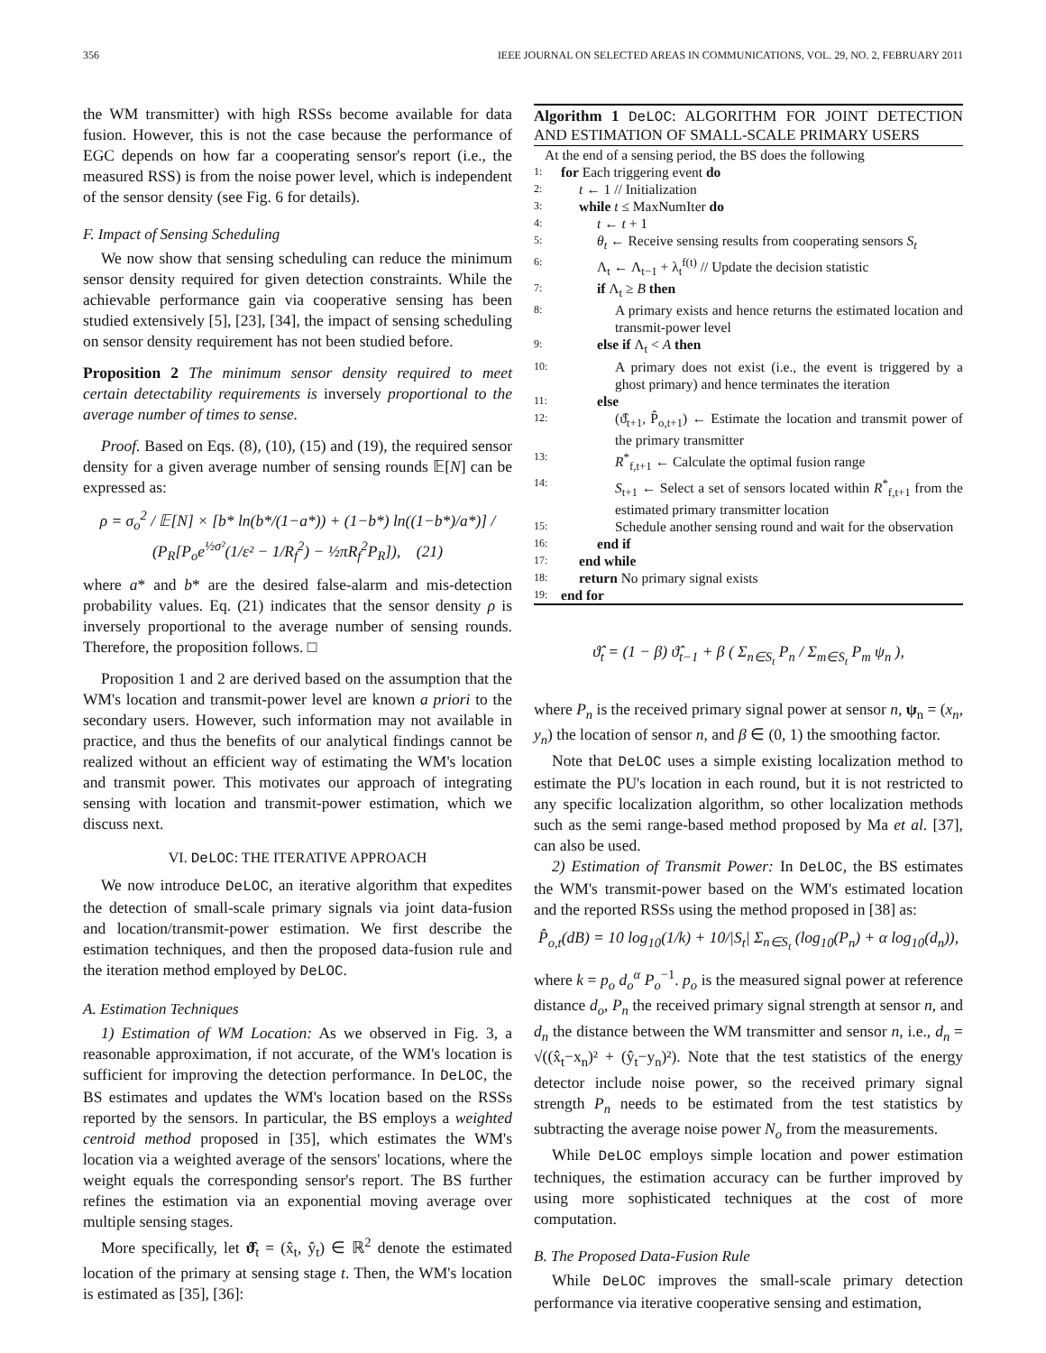356 IEEE JOURNAL ON SELECTED AREAS IN COMMUNICATIONS, VOL. 29, NO. 2, FEBRUARY 2011
the WM transmitter) with high RSSs become available for data fusion. However, this is not the case because the performance of EGC depends on how far a cooperating sensor's report (i.e., the measured RSS) is from the noise power level, which is independent of the sensor density (see Fig. 6 for details).
F. Impact of Sensing Scheduling
We now show that sensing scheduling can reduce the minimum sensor density required for given detection constraints. While the achievable performance gain via cooperative sensing has been studied extensively [5], [23], [34], the impact of sensing scheduling on sensor density requirement has not been studied before.
Proposition 2 The minimum sensor density required to meet certain detectability requirements is inversely proportional to the average number of times to sense.
Proof. Based on Eqs. (8), (10), (15) and (19), the required sensor density for a given average number of sensing rounds 𝔼[N] can be expressed as:
ρ = σ<sub>o</sub><sup>2</sup> / 𝔼[N] × [b* ln(b*/(1−a*)) + (1−b*) ln((1−b*)/a*)] / (P<sub>R</sub>[P<sub>o</sub>e<sup>½σ²</sup>(1/ε² − 1/R<sub>f</sub><sup>2</sup>) − ½πR<sub>f</sub><sup>2</sup>P<sub>R</sub>]), (21)
where a* and b* are the desired false-alarm and mis-detection probability values. Eq. (21) indicates that the sensor density ρ is inversely proportional to the average number of sensing rounds. Therefore, the proposition follows. □
Proposition 1 and 2 are derived based on the assumption that the WM's location and transmit-power level are known a priori to the secondary users. However, such information may not available in practice, and thus the benefits of our analytical findings cannot be realized without an efficient way of estimating the WM's location and transmit power. This motivates our approach of integrating sensing with location and transmit-power estimation, which we discuss next.
VI. DeLOC: THE ITERATIVE APPROACH
We now introduce DeLOC, an iterative algorithm that expedites the detection of small-scale primary signals via joint data-fusion and location/transmit-power estimation. We first describe the estimation techniques, and then the proposed data-fusion rule and the iteration method employed by DeLOC.
A. Estimation Techniques
1) Estimation of WM Location: As we observed in Fig. 3, a reasonable approximation, if not accurate, of the WM's location is sufficient for improving the detection performance. In DeLOC, the BS estimates and updates the WM's location based on the RSSs reported by the sensors. In particular, the BS employs a weighted centroid method proposed in [35], which estimates the WM's location via a weighted average of the sensors' locations, where the weight equals the corresponding sensor's report. The BS further refines the estimation via an exponential moving average over multiple sensing stages.
More specifically, let ϑ̂<sub>t</sub> = (x̂<sub>t</sub>, ŷ<sub>t</sub>) ∈ ℝ<sup>2</sup> denote the estimated location of the primary at sensing stage t. Then, the WM's location is estimated as [35], [36]:
Algorithm 1 DeLOC: ALGORITHM FOR JOINT DETECTION AND ESTIMATION OF SMALL-SCALE PRIMARY USERS
At the end of a sensing period, the BS does the following
| 1: | for Each triggering event do |
| 2: | t ← 1 // Initialization |
| 3: | while t ≤ MaxNumIter do |
| 4: | t ← t + 1 |
| 5: | θ<sub>t</sub> ← Receive sensing results from cooperating sensors S<sub>t</sub> |
| 6: | Λ<sub>t</sub> ← Λ<sub>t−1</sub> + λ<sub>t</sub><sup>f(t)</sup> // Update the decision statistic |
| 7: | if Λ<sub>t</sub> ≥ B then |
| 8: | A primary exists and hence returns the estimated location and transmit-power level |
| 9: | else if Λ<sub>t</sub> < A then |
| 10: | A primary does not exist (i.e., the event is triggered by a ghost primary) and hence terminates the iteration |
| 11: | else |
| 12: | (ϑ̂<sub>t+1</sub>, P̂<sub>o,t+1</sub>) ← Estimate the location and transmit power of the primary transmitter |
| 13: | R<sup>*</sup><sub>f,t+1</sub> ← Calculate the optimal fusion range |
| 14: | S<sub>t+1</sub> ← Select a set of sensors located within R<sup>*</sup><sub>f,t+1</sub> from the estimated primary transmitter location |
| 15: | Schedule another sensing round and wait for the observation |
| 16: | end if |
| 17: | end while |
| 18: | return No primary signal exists |
| 19: | end for |
ϑ̂<sub>t</sub> = (1 − β) ϑ̂<sub>t−1</sub> + β ( Σ<sub>n∈S<sub>t</sub></sub> P<sub>n</sub> / Σ<sub>m∈S<sub>t</sub></sub> P<sub>m</sub> ψ<sub>n</sub> ),
where P<sub>n</sub> is the received primary signal power at sensor n, ψ<sub>n</sub> = (x<sub>n</sub>, y<sub>n</sub>) the location of sensor n, and β ∈ (0, 1) the smoothing factor.
Note that DeLOC uses a simple existing localization method to estimate the PU's location in each round, but it is not restricted to any specific localization algorithm, so other localization methods such as the semi range-based method proposed by Ma et al. [37], can also be used.
2) Estimation of Transmit Power: In DeLOC, the BS estimates the WM's transmit-power based on the WM's estimated location and the reported RSSs using the method proposed in [38] as:
P̂<sub>o,t</sub>(dB) = 10 log<sub>10</sub>(1/k) + 10/|S<sub>t</sub>| Σ<sub>n∈S<sub>t</sub></sub> (log<sub>10</sub>(P<sub>n</sub>) + α log<sub>10</sub>(d<sub>n</sub>)),
where k = p<sub>o</sub> d<sub>o</sub><sup>α</sup> P<sub>o</sub><sup>−1</sup>. p<sub>o</sub> is the measured signal power at reference distance d<sub>o</sub>, P<sub>n</sub> the received primary signal strength at sensor n, and d<sub>n</sub> the distance between the WM transmitter and sensor n, i.e., d<sub>n</sub> = √((x̂<sub>t</sub>−x<sub>n</sub>)² + (ŷ<sub>t</sub>−y<sub>n</sub>)²). Note that the test statistics of the energy detector include noise power, so the received primary signal strength P<sub>n</sub> needs to be estimated from the test statistics by subtracting the average noise power N<sub>o</sub> from the measurements.
While DeLOC employs simple location and power estimation techniques, the estimation accuracy can be further improved by using more sophisticated techniques at the cost of more computation.
B. The Proposed Data-Fusion Rule
While DeLOC improves the small-scale primary detection performance via iterative cooperative sensing and estimation,